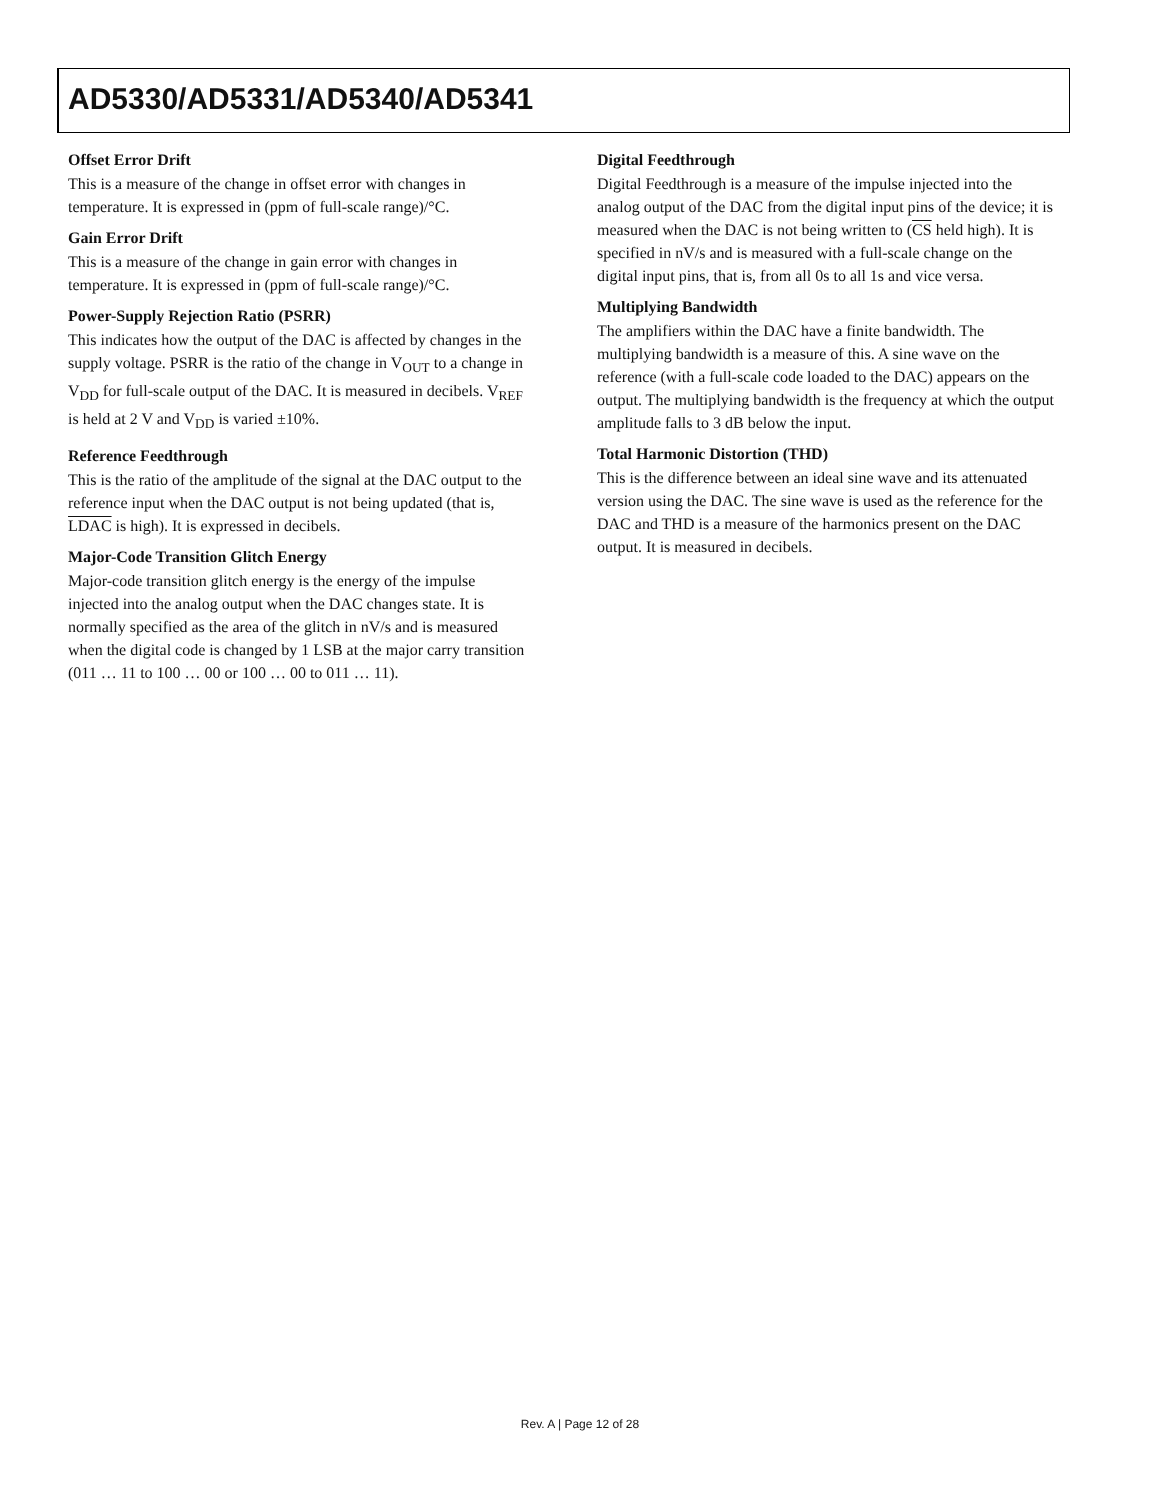AD5330/AD5331/AD5340/AD5341
Offset Error Drift
This is a measure of the change in offset error with changes in temperature. It is expressed in (ppm of full-scale range)/°C.
Gain Error Drift
This is a measure of the change in gain error with changes in temperature. It is expressed in (ppm of full-scale range)/°C.
Power-Supply Rejection Ratio (PSRR)
This indicates how the output of the DAC is affected by changes in the supply voltage. PSRR is the ratio of the change in V<sub>OUT</sub> to a change in V<sub>DD</sub> for full-scale output of the DAC. It is measured in decibels. V<sub>REF</sub> is held at 2 V and V<sub>DD</sub> is varied ±10%.
Reference Feedthrough
This is the ratio of the amplitude of the signal at the DAC output to the reference input when the DAC output is not being updated (that is, LDAC is high). It is expressed in decibels.
Major-Code Transition Glitch Energy
Major-code transition glitch energy is the energy of the impulse injected into the analog output when the DAC changes state. It is normally specified as the area of the glitch in nV/s and is measured when the digital code is changed by 1 LSB at the major carry transition (011 … 11 to 100 … 00 or 100 … 00 to 011 … 11).
Digital Feedthrough
Digital Feedthrough is a measure of the impulse injected into the analog output of the DAC from the digital input pins of the device; it is measured when the DAC is not being written to (CS held high). It is specified in nV/s and is measured with a full-scale change on the digital input pins, that is, from all 0s to all 1s and vice versa.
Multiplying Bandwidth
The amplifiers within the DAC have a finite bandwidth. The multiplying bandwidth is a measure of this. A sine wave on the reference (with a full-scale code loaded to the DAC) appears on the output. The multiplying bandwidth is the frequency at which the output amplitude falls to 3 dB below the input.
Total Harmonic Distortion (THD)
This is the difference between an ideal sine wave and its attenuated version using the DAC. The sine wave is used as the reference for the DAC and THD is a measure of the harmonics present on the DAC output. It is measured in decibels.
Rev. A | Page 12 of 28